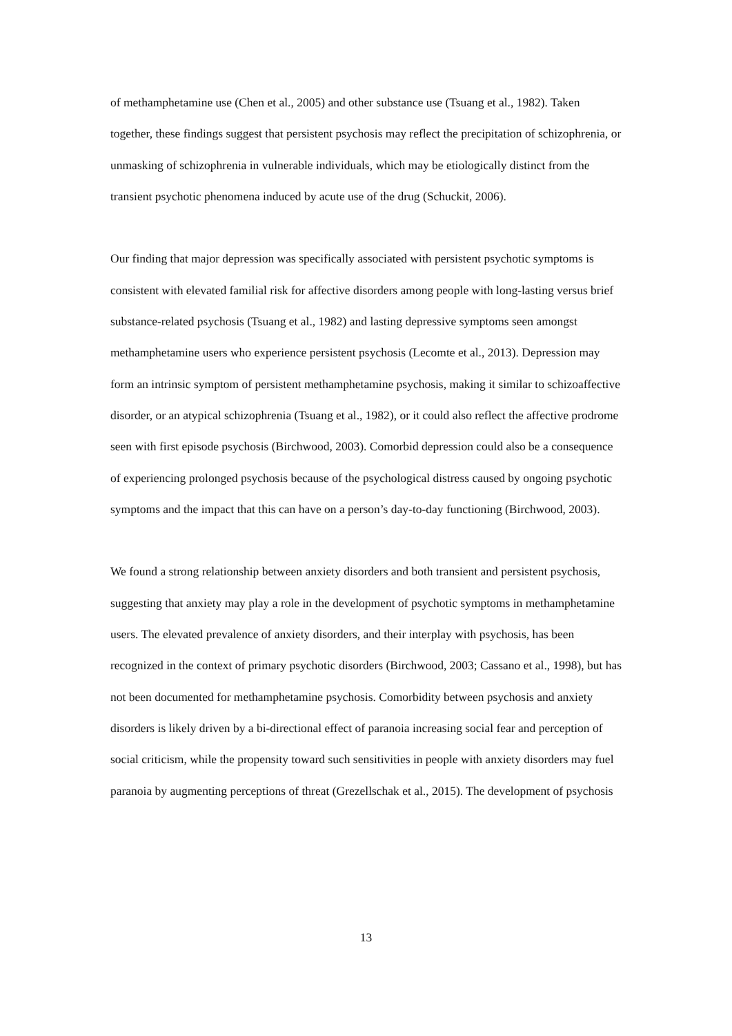of methamphetamine use (Chen et al., 2005) and other substance use (Tsuang et al., 1982). Taken together, these findings suggest that persistent psychosis may reflect the precipitation of schizophrenia, or unmasking of schizophrenia in vulnerable individuals, which may be etiologically distinct from the transient psychotic phenomena induced by acute use of the drug (Schuckit, 2006).
Our finding that major depression was specifically associated with persistent psychotic symptoms is consistent with elevated familial risk for affective disorders among people with long-lasting versus brief substance-related psychosis (Tsuang et al., 1982) and lasting depressive symptoms seen amongst methamphetamine users who experience persistent psychosis (Lecomte et al., 2013). Depression may form an intrinsic symptom of persistent methamphetamine psychosis, making it similar to schizoaffective disorder, or an atypical schizophrenia (Tsuang et al., 1982), or it could also reflect the affective prodrome seen with first episode psychosis (Birchwood, 2003). Comorbid depression could also be a consequence of experiencing prolonged psychosis because of the psychological distress caused by ongoing psychotic symptoms and the impact that this can have on a person’s day-to-day functioning (Birchwood, 2003).
We found a strong relationship between anxiety disorders and both transient and persistent psychosis, suggesting that anxiety may play a role in the development of psychotic symptoms in methamphetamine users. The elevated prevalence of anxiety disorders, and their interplay with psychosis, has been recognized in the context of primary psychotic disorders (Birchwood, 2003; Cassano et al., 1998), but has not been documented for methamphetamine psychosis. Comorbidity between psychosis and anxiety disorders is likely driven by a bi-directional effect of paranoia increasing social fear and perception of social criticism, while the propensity toward such sensitivities in people with anxiety disorders may fuel paranoia by augmenting perceptions of threat (Grezellschak et al., 2015). The development of psychosis
13